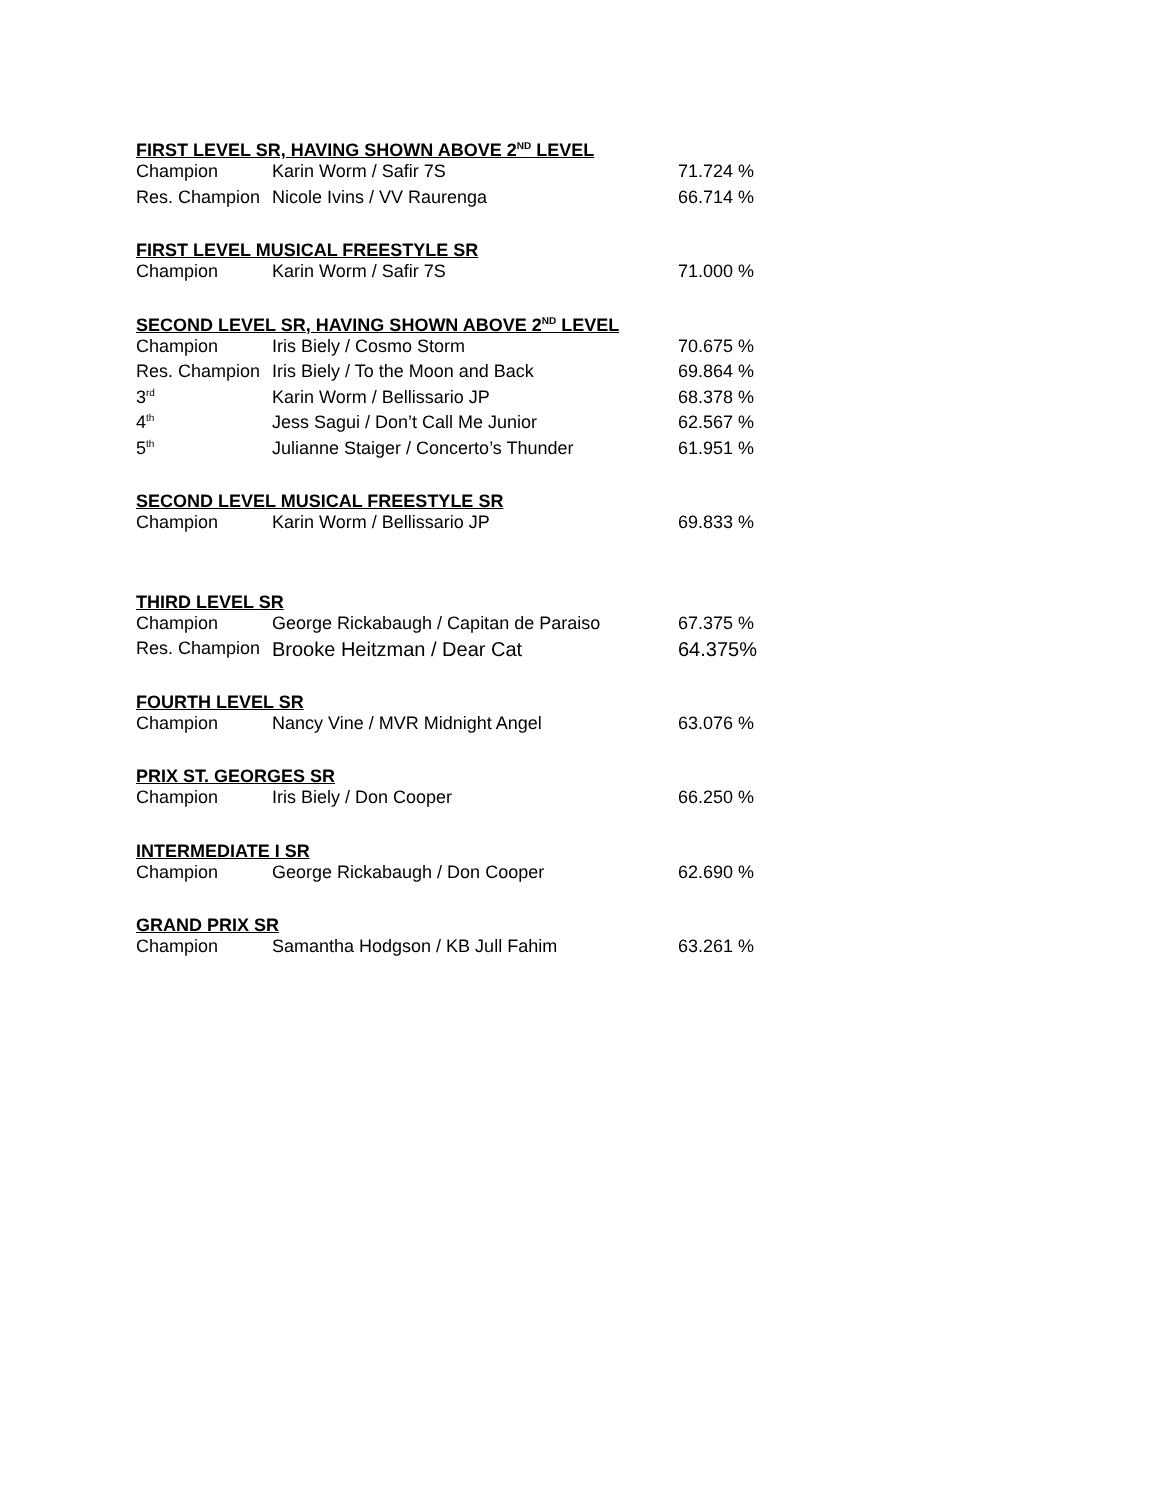| FIRST LEVEL SR, HAVING SHOWN ABOVE 2<sup>ND</sup> LEVEL | | |
| --- | --- | --- |
| Champion | Karin Worm / Safir 7S | 71.724 % |
| Res. Champion | Nicole Ivins / VV Raurenga | 66.714 % |
| FIRST LEVEL MUSICAL FREESTYLE SR | | |
| Champion | Karin Worm / Safir 7S | 71.000 % |
| SECOND LEVEL SR, HAVING SHOWN ABOVE 2<sup>ND</sup> LEVEL | | |
| Champion | Iris Biely / Cosmo Storm | 70.675 % |
| Res. Champion | Iris Biely / To the Moon and Back | 69.864 % |
| 3<sup>rd</sup> | Karin Worm / Bellissario JP | 68.378 % |
| 4<sup>th</sup> | Jess Sagui / Don’t Call Me Junior | 62.567 % |
| 5<sup>th</sup> | Julianne Staiger / Concerto’s Thunder | 61.951 % |
| SECOND LEVEL MUSICAL FREESTYLE SR | | |
| Champion | Karin Worm / Bellissario JP | 69.833 % |
| THIRD LEVEL SR | | |
| Champion | George Rickabaugh / Capitan de Paraiso | 67.375 % |
| Res. Champion | Brooke Heitzman / Dear Cat | 64.375% |
| FOURTH LEVEL SR | | |
| Champion | Nancy Vine / MVR Midnight Angel | 63.076 % |
| PRIX ST. GEORGES SR | | |
| Champion | Iris Biely / Don Cooper | 66.250 % |
| INTERMEDIATE I SR | | |
| Champion | George Rickabaugh / Don Cooper | 62.690 % |
| GRAND PRIX SR | | |
| Champion | Samantha Hodgson / KB Jull Fahim | 63.261 % |